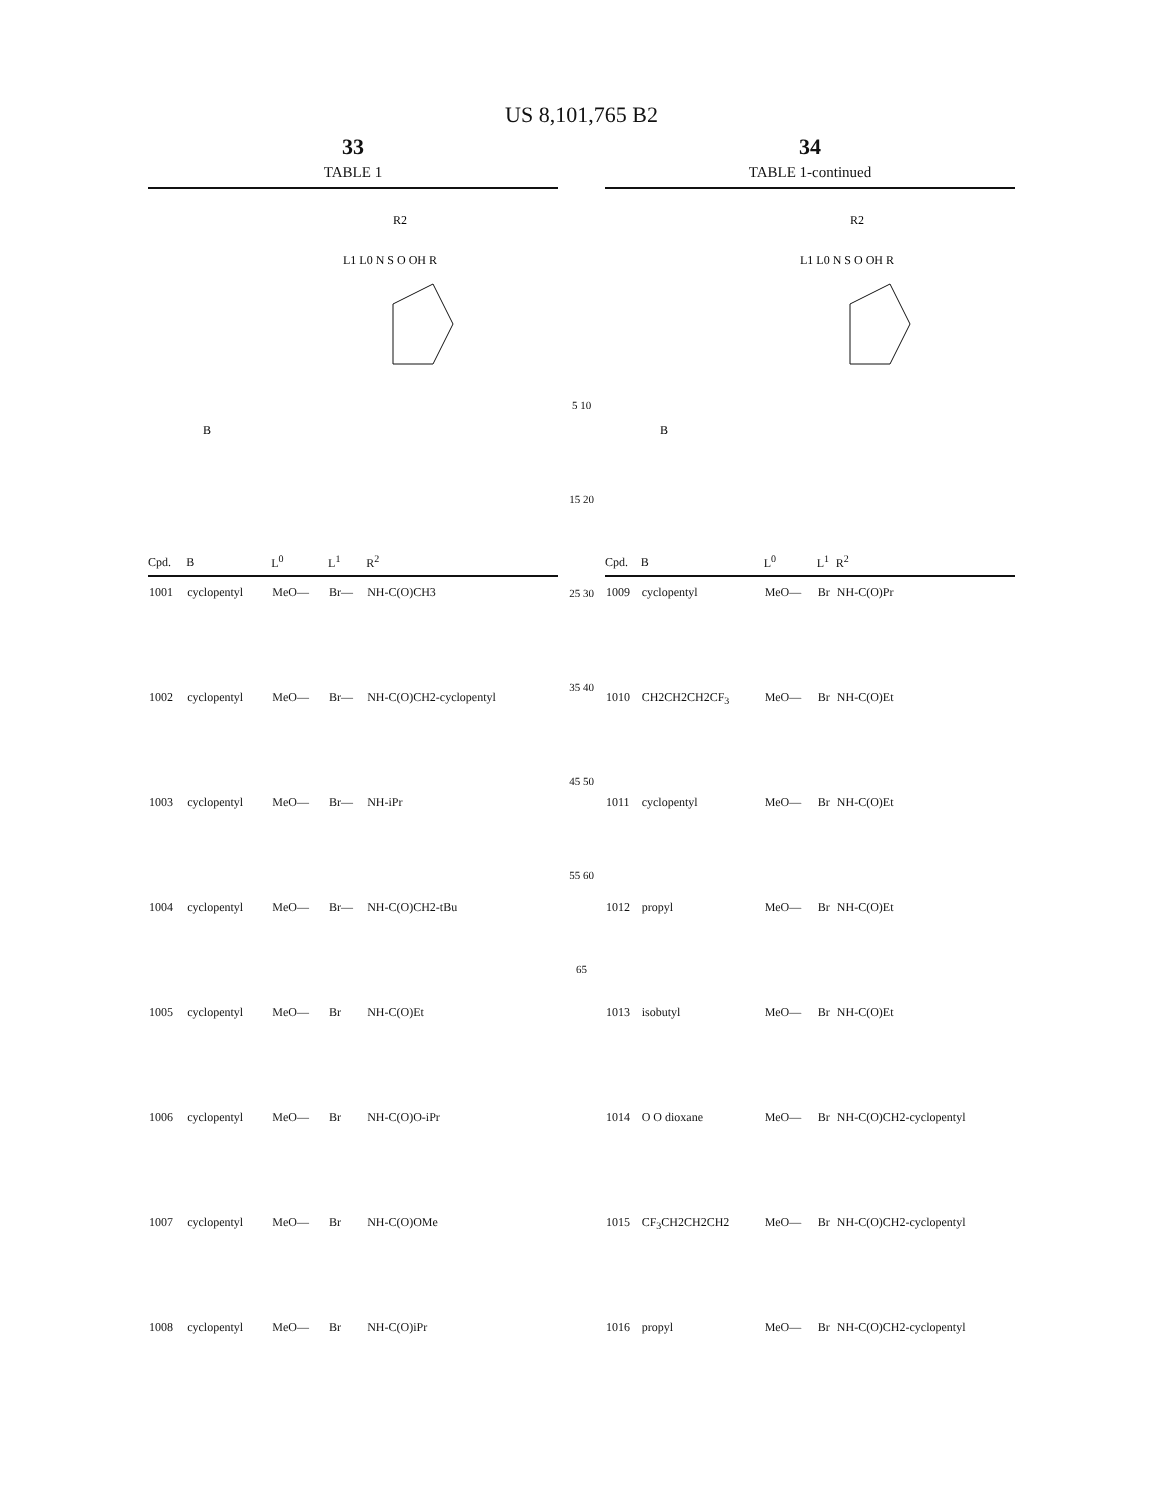US 8,101,765 B2
33
TABLE 1
R2
B
L1 L0 N S O OH R
| Cpd. | B | L<sup>0</sup> | L<sup>1</sup> | R<sup>2</sup> |
| --- | --- | --- | --- | --- |
| 1001 | cyclopentyl | MeO— | Br— | NH-C(O)CH3 |
| 1002 | cyclopentyl | MeO— | Br— | NH-C(O)CH2-cyclopentyl |
| 1003 | cyclopentyl | MeO— | Br— | NH-iPr |
| 1004 | cyclopentyl | MeO— | Br— | NH-C(O)CH2-tBu |
| 1005 | cyclopentyl | MeO— | Br | NH-C(O)Et |
| 1006 | cyclopentyl | MeO— | Br | NH-C(O)O-iPr |
| 1007 | cyclopentyl | MeO— | Br | NH-C(O)OMe |
| 1008 | cyclopentyl | MeO— | Br | NH-C(O)iPr |
5 10 15 20 25 30 35 40 45 50 55 60 65
34
TABLE 1-continued
R2
B
L1 L0 N S O OH R
| Cpd. | B | L<sup>0</sup> | L<sup>1</sup> | R<sup>2</sup> |
| --- | --- | --- | --- | --- |
| 1009 | cyclopentyl | MeO— | Br | NH-C(O)Pr |
| 1010 | CH2CH2CH2CF<sub>3</sub> | MeO— | Br | NH-C(O)Et |
| 1011 | cyclopentyl | MeO— | Br | NH-C(O)Et |
| 1012 | propyl | MeO— | Br | NH-C(O)Et |
| 1013 | isobutyl | MeO— | Br | NH-C(O)Et |
| 1014 | O O dioxane | MeO— | Br | NH-C(O)CH2-cyclopentyl |
| 1015 | CF<sub>3</sub>CH2CH2CH2 | MeO— | Br | NH-C(O)CH2-cyclopentyl |
| 1016 | propyl | MeO— | Br | NH-C(O)CH2-cyclopentyl |